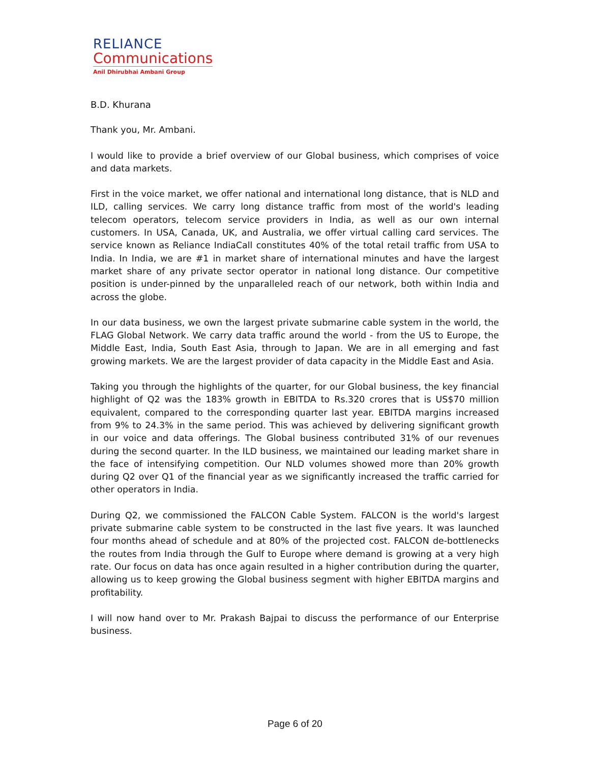RELIANCE
Communications
Anil Dhirubhai Ambani Group
B.D. Khurana
Thank you, Mr. Ambani.
I would like to provide a brief overview of our Global business, which comprises of voice and data markets.
First in the voice market, we offer national and international long distance, that is NLD and ILD, calling services. We carry long distance traffic from most of the world's leading telecom operators, telecom service providers in India, as well as our own internal customers. In USA, Canada, UK, and Australia, we offer virtual calling card services. The service known as Reliance IndiaCall constitutes 40% of the total retail traffic from USA to India. In India, we are #1 in market share of international minutes and have the largest market share of any private sector operator in national long distance. Our competitive position is under-pinned by the unparalleled reach of our network, both within India and across the globe.
In our data business, we own the largest private submarine cable system in the world, the FLAG Global Network. We carry data traffic around the world - from the US to Europe, the Middle East, India, South East Asia, through to Japan. We are in all emerging and fast growing markets. We are the largest provider of data capacity in the Middle East and Asia.
Taking you through the highlights of the quarter, for our Global business, the key financial highlight of Q2 was the 183% growth in EBITDA to Rs.320 crores that is US$70 million equivalent, compared to the corresponding quarter last year. EBITDA margins increased from 9% to 24.3% in the same period. This was achieved by delivering significant growth in our voice and data offerings. The Global business contributed 31% of our revenues during the second quarter. In the ILD business, we maintained our leading market share in the face of intensifying competition. Our NLD volumes showed more than 20% growth during Q2 over Q1 of the financial year as we significantly increased the traffic carried for other operators in India.
During Q2, we commissioned the FALCON Cable System. FALCON is the world's largest private submarine cable system to be constructed in the last five years. It was launched four months ahead of schedule and at 80% of the projected cost. FALCON de-bottlenecks the routes from India through the Gulf to Europe where demand is growing at a very high rate. Our focus on data has once again resulted in a higher contribution during the quarter, allowing us to keep growing the Global business segment with higher EBITDA margins and profitability.
I will now hand over to Mr. Prakash Bajpai to discuss the performance of our Enterprise business.
Page 6 of 20